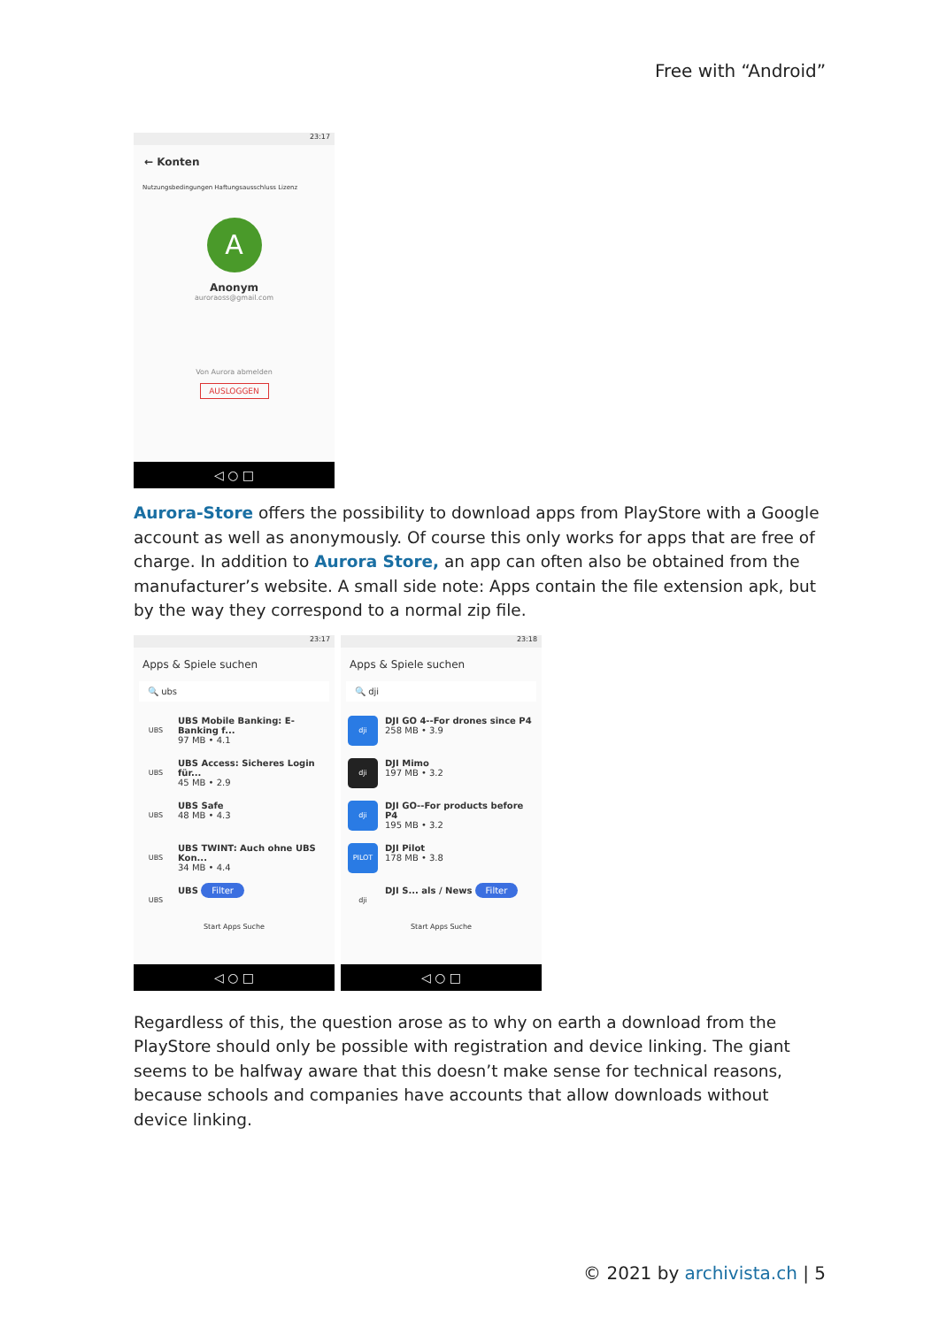Free with “Android”
23:17
← Konten
Nutzungsbedingungen Haftungsausschluss Lizenz
A
Anonym
auroraoss@gmail.com
Von Aurora abmelden
AUSLOGGEN
◁ ○ □
Aurora-Store offers the possibility to download apps from PlayStore with a Google account as well as anonymously. Of course this only works for apps that are free of charge. In addition to Aurora Store, an app can often also be obtained from the manufacturer’s website. A small side note: Apps contain the file extension apk, but by the way they correspond to a normal zip file.
23:17
Apps & Spiele suchen
🔍 ubs
UBS
UBS Mobile Banking: E-Banking f...
97 MB • 4.1
UBS
UBS Access: Sicheres Login für...
45 MB • 2.9
UBS
UBS Safe
48 MB • 4.3
UBS
UBS TWINT: Auch ohne UBS Kon...
34 MB • 4.4
UBS
UBS Filter
Start Apps Suche
◁ ○ □
23:18
Apps & Spiele suchen
🔍 dji
dji
DJI GO 4--For drones since P4
258 MB • 3.9
dji
DJI Mimo
197 MB • 3.2
dji
DJI GO--For products before P4
195 MB • 3.2
PILOT
DJI Pilot
178 MB • 3.8
dji
DJI S... als / News Filter
Start Apps Suche
◁ ○ □
Regardless of this, the question arose as to why on earth a download from the PlayStore should only be possible with registration and device linking. The giant seems to be halfway aware that this doesn’t make sense for technical reasons, because schools and companies have accounts that allow downloads without device linking.
© 2021 by archivista.ch | 5